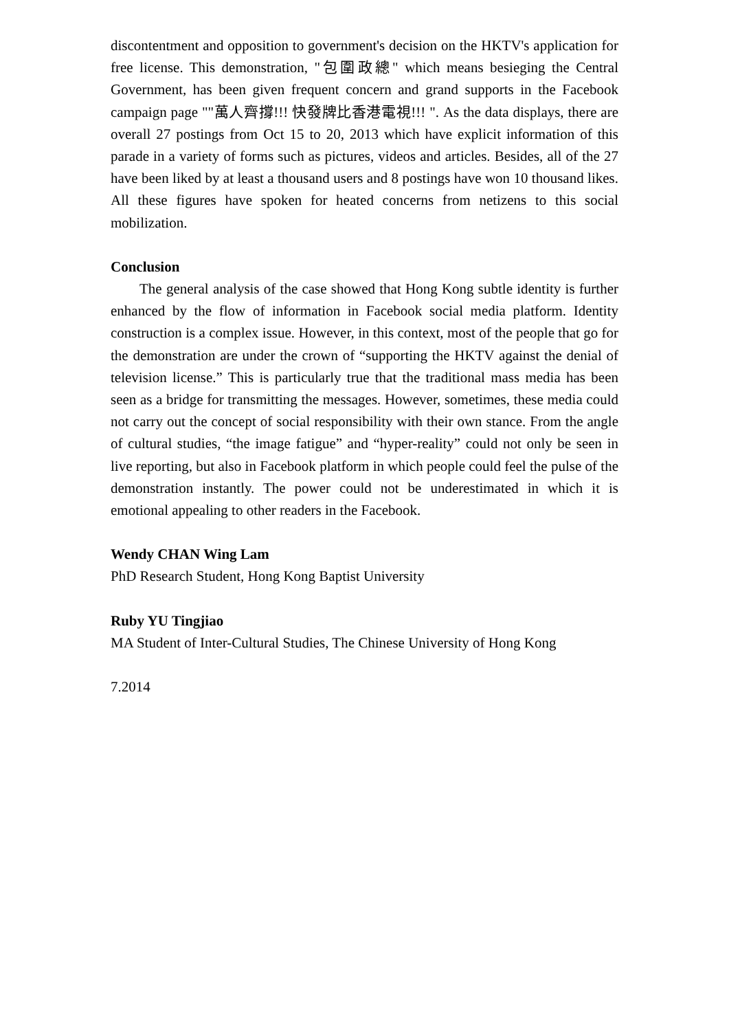discontentment and opposition to government's decision on the HKTV's application for free license. This demonstration, "包圍政總" which means besieging the Central Government, has been given frequent concern and grand supports in the Facebook campaign page ""萬人齊撐!!! 快發牌比香港電視!!! ". As the data displays, there are overall 27 postings from Oct 15 to 20, 2013 which have explicit information of this parade in a variety of forms such as pictures, videos and articles. Besides, all of the 27 have been liked by at least a thousand users and 8 postings have won 10 thousand likes. All these figures have spoken for heated concerns from netizens to this social mobilization.
Conclusion
The general analysis of the case showed that Hong Kong subtle identity is further enhanced by the flow of information in Facebook social media platform. Identity construction is a complex issue. However, in this context, most of the people that go for the demonstration are under the crown of “supporting the HKTV against the denial of television license.” This is particularly true that the traditional mass media has been seen as a bridge for transmitting the messages. However, sometimes, these media could not carry out the concept of social responsibility with their own stance. From the angle of cultural studies, “the image fatigue” and “hyper-reality” could not only be seen in live reporting, but also in Facebook platform in which people could feel the pulse of the demonstration instantly. The power could not be underestimated in which it is emotional appealing to other readers in the Facebook.
Wendy CHAN Wing Lam
PhD Research Student, Hong Kong Baptist University
Ruby YU Tingjiao
MA Student of Inter-Cultural Studies, The Chinese University of Hong Kong
7.2014